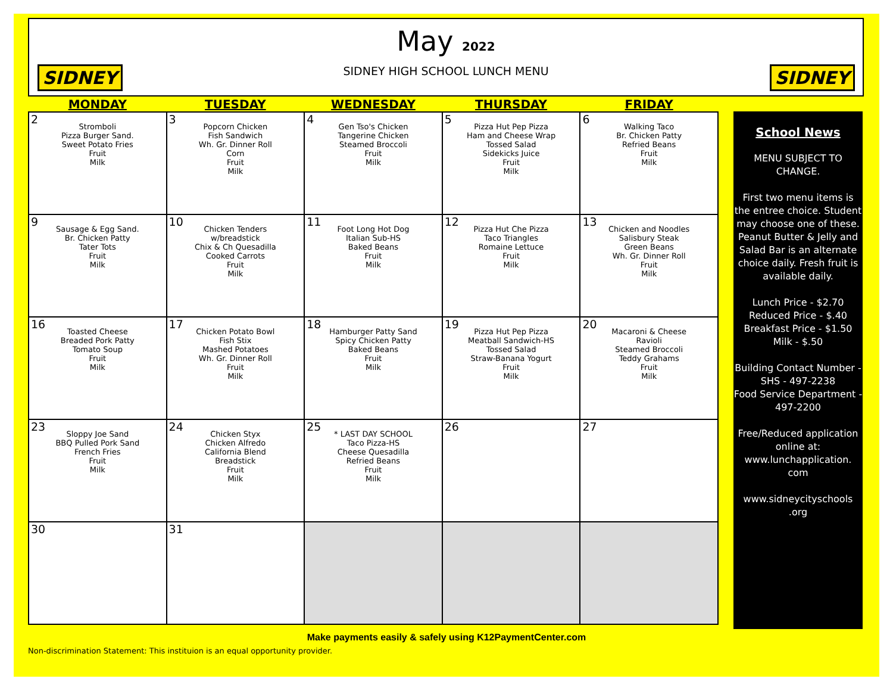SIDNEY SIDNEY
May 2022
SIDNEY HIGH SCHOOL LUNCH MENU
| MONDAY | TUESDAY | WEDNESDAY | THURSDAY | FRIDAY |
| --- | --- | --- | --- | --- |
| 2 Stromboli Pizza Burger Sand. Sweet Potato Fries Fruit Milk | 3 Popcorn Chicken Fish Sandwich Wh. Gr. Dinner Roll Corn Fruit Milk | 4 Gen Tso's Chicken Tangerine Chicken Steamed Broccoli Fruit Milk | 5 Pizza Hut Pep Pizza Ham and Cheese Wrap Tossed Salad Sidekicks Juice Fruit Milk | 6 Walking Taco Br. Chicken Patty Refried Beans Fruit Milk |
| 9 Sausage & Egg Sand. Br. Chicken Patty Tater Tots Fruit Milk | 10 Chicken Tenders w/breadstick Chix & Ch Quesadilla Cooked Carrots Fruit Milk | 11 Foot Long Hot Dog Italian Sub-HS Baked Beans Fruit Milk | 12 Pizza Hut Che Pizza Taco Triangles Romaine Lettuce Fruit Milk | 13 Chicken and Noodles Salisbury Steak Green Beans Wh. Gr. Dinner Roll Fruit Milk |
| 16 Toasted Cheese Breaded Pork Patty Tomato Soup Fruit Milk | 17 Chicken Potato Bowl Fish Stix Mashed Potatoes Wh. Gr. Dinner Roll Fruit Milk | 18 Hamburger Patty Sand Spicy Chicken Patty Baked Beans Fruit Milk | 19 Pizza Hut Pep Pizza Meatball Sandwich-HS Tossed Salad Straw-Banana Yogurt Fruit Milk | 20 Macaroni & Cheese Ravioli Steamed Broccoli Teddy Grahams Fruit Milk |
| 23 Sloppy Joe Sand BBQ Pulled Pork Sand French Fries Fruit Milk | 24 Chicken Styx Chicken Alfredo California Blend Breadstick Fruit Milk | 25 * LAST DAY SCHOOL Taco Pizza-HS Cheese Quesadilla Refried Beans Fruit Milk | 26 | 27 |
| 30 | 31 | | | |
School News
MENU SUBJECT TO
CHANGE.
First two menu items is the entree choice. Student may choose one of these. Peanut Butter & Jelly and Salad Bar is an alternate choice daily. Fresh fruit is available daily.
Lunch Price - $2.70
Reduced Price - $.40
Breakfast Price - $1.50
Milk - $.50
Building Contact Number -
SHS - 497-2238
Food Service Department -
497-2200
Free/Reduced application online at: www.lunchapplication.
com
www.sidneycityschools
.org
Make payments easily & safely using K12PaymentCenter.com
Non-discrimination Statement: This instituion is an equal opportunity provider.